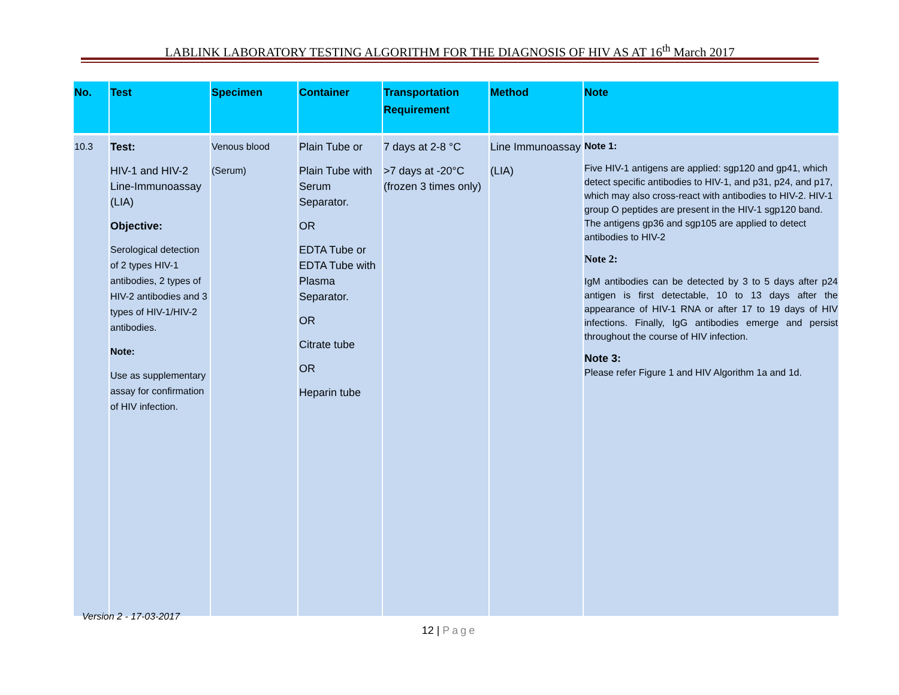LABLINK LABORATORY TESTING ALGORITHM FOR THE DIAGNOSIS OF HIV AS AT 16<sup>th</sup> March 2017
| No. | Test | Specimen | Container | Transportation Requirement | Method | Note |
| --- | --- | --- | --- | --- | --- | --- |
| 10.3 | Test: HIV-1 and HIV-2 Line-Immunoassay (LIA) Objective: Serological detection of 2 types HIV-1 antibodies, 2 types of HIV-2 antibodies and 3 types of HIV-1/HIV-2 antibodies. Note: Use as supplementary assay for confirmation of HIV infection. | Venous blood (Serum) | Plain Tube or Plain Tube with Serum Separator. OR EDTA Tube or EDTA Tube with Plasma Separator. OR Citrate tube OR Heparin tube | 7 days at 2-8 °C >7 days at -20°C (frozen 3 times only) | Line Immunoassay (LIA) | Note 1: Five HIV-1 antigens are applied: sgp120 and gp41, which detect specific antibodies to HIV-1, and p31, p24, and p17, which may also cross-react with antibodies to HIV-2. HIV-1 group O peptides are present in the HIV-1 sgp120 band. The antigens gp36 and sgp105 are applied to detect antibodies to HIV-2 Note 2: IgM antibodies can be detected by 3 to 5 days after p24 antigen is first detectable, 10 to 13 days after the appearance of HIV-1 RNA or after 17 to 19 days of HIV infections. Finally, IgG antibodies emerge and persist throughout the course of HIV infection. Note 3: Please refer Figure 1 and HIV Algorithm 1a and 1d. |
Version 2 - 17-03-2017
12 | Page